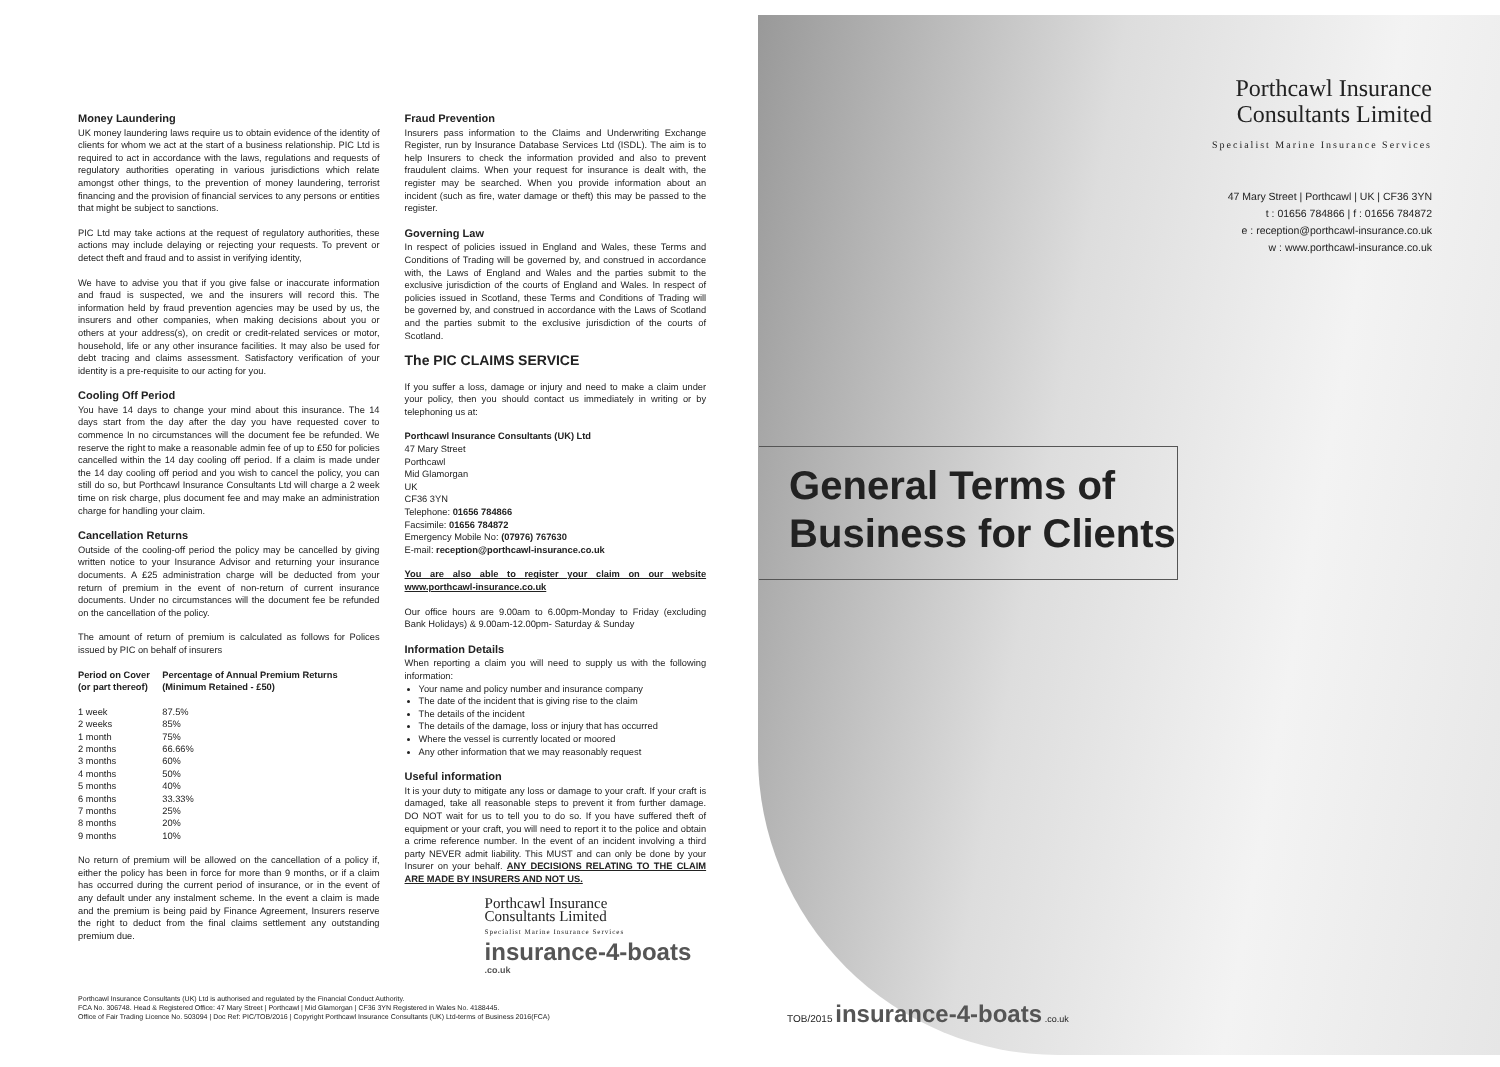Money Laundering
UK money laundering laws require us to obtain evidence of the identity of clients for whom we act at the start of a business relationship. PIC Ltd is required to act in accordance with the laws, regulations and requests of regulatory authorities operating in various jurisdictions which relate amongst other things, to the prevention of money laundering, terrorist financing and the provision of financial services to any persons or entities that might be subject to sanctions.
PIC Ltd may take actions at the request of regulatory authorities, these actions may include delaying or rejecting your requests. To prevent or detect theft and fraud and to assist in verifying identity,
We have to advise you that if you give false or inaccurate information and fraud is suspected, we and the insurers will record this. The information held by fraud prevention agencies may be used by us, the insurers and other companies, when making decisions about you or others at your address(s), on credit or credit-related services or motor, household, life or any other insurance facilities. It may also be used for debt tracing and claims assessment. Satisfactory verification of your identity is a pre-requisite to our acting for you.
Cooling Off Period
You have 14 days to change your mind about this insurance. The 14 days start from the day after the day you have requested cover to commence In no circumstances will the document fee be refunded. We reserve the right to make a reasonable admin fee of up to £50 for policies cancelled within the 14 day cooling off period. If a claim is made under the 14 day cooling off period and you wish to cancel the policy, you can still do so, but Porthcawl Insurance Consultants Ltd will charge a 2 week time on risk charge, plus document fee and may make an administration charge for handling your claim.
Cancellation Returns
Outside of the cooling-off period the policy may be cancelled by giving written notice to your Insurance Advisor and returning your insurance documents. A £25 administration charge will be deducted from your return of premium in the event of non-return of current insurance documents. Under no circumstances will the document fee be refunded on the cancellation of the policy.
The amount of return of premium is calculated as follows for Polices issued by PIC on behalf of insurers
| Period on Cover (or part thereof) | Percentage of Annual Premium Returns (Minimum Retained - £50) |
| --- | --- |
| 1 week | 87.5% |
| 2 weeks | 85% |
| 1 month | 75% |
| 2 months | 66.66% |
| 3 months | 60% |
| 4 months | 50% |
| 5 months | 40% |
| 6 months | 33.33% |
| 7 months | 25% |
| 8 months | 20% |
| 9 months | 10% |
No return of premium will be allowed on the cancellation of a policy if, either the policy has been in force for more than 9 months, or if a claim has occurred during the current period of insurance, or in the event of any default under any instalment scheme. In the event a claim is made and the premium is being paid by Finance Agreement, Insurers reserve the right to deduct from the final claims settlement any outstanding premium due.
Fraud Prevention
Insurers pass information to the Claims and Underwriting Exchange Register, run by Insurance Database Services Ltd (ISDL). The aim is to help Insurers to check the information provided and also to prevent fraudulent claims. When your request for insurance is dealt with, the register may be searched. When you provide information about an incident (such as fire, water damage or theft) this may be passed to the register.
Governing Law
In respect of policies issued in England and Wales, these Terms and Conditions of Trading will be governed by, and construed in accordance with, the Laws of England and Wales and the parties submit to the exclusive jurisdiction of the courts of England and Wales. In respect of policies issued in Scotland, these Terms and Conditions of Trading will be governed by, and construed in accordance with the Laws of Scotland and the parties submit to the exclusive jurisdiction of the courts of Scotland.
The PIC CLAIMS SERVICE
If you suffer a loss, damage or injury and need to make a claim under your policy, then you should contact us immediately in writing or by telephoning us at:
Porthcawl Insurance Consultants (UK) Ltd
47 Mary Street
Porthcawl
Mid Glamorgan
UK
CF36 3YN
Telephone: 01656 784866
Facsimile: 01656 784872
Emergency Mobile No: (07976) 767630
E-mail: reception@porthcawl-insurance.co.uk
You are also able to register your claim on our website www.porthcawl-insurance.co.uk
Our office hours are 9.00am to 6.00pm-Monday to Friday (excluding Bank Holidays) & 9.00am-12.00pm- Saturday & Sunday
Information Details
When reporting a claim you will need to supply us with the following information:
Your name and policy number and insurance company
The date of the incident that is giving rise to the claim
The details of the incident
The details of the damage, loss or injury that has occurred
Where the vessel is currently located or moored
Any other information that we may reasonably request
Useful information
It is your duty to mitigate any loss or damage to your craft. If your craft is damaged, take all reasonable steps to prevent it from further damage. DO NOT wait for us to tell you to do so. If you have suffered theft of equipment or your craft, you will need to report it to the police and obtain a crime reference number. In the event of an incident involving a third party NEVER admit liability. This MUST and can only be done by your Insurer on your behalf. ANY DECISIONS RELATING TO THE CLAIM ARE MADE BY INSURERS AND NOT US.
Porthcawl Insurance
Consultants Limited
Specialist Marine Insurance Services
insurance-4-boats .co.uk
Porthcawl Insurance
Consultants Limited
Specialist Marine Insurance Services
47 Mary Street | Porthcawl | UK | CF36 3YN
t : 01656 784866 | f : 01656 784872
e : reception@porthcawl-insurance.co.uk
w : www.porthcawl-insurance.co.uk
General Terms of
Business for Clients
TOB/2015 insurance-4-boats .co.uk
Porthcawl Insurance Consultants (UK) Ltd is authorised and regulated by the Financial Conduct Authority.
FCA No. 306748. Head & Registered Office: 47 Mary Street | Porthcawl | Mid Glamorgan | CF36 3YN Registered in Wales No. 4188445.
Office of Fair Trading Licence No. 503094 | Doc Ref: PIC/TOB/2016 | Copyright Porthcawl Insurance Consultants (UK) Ltd-terms of Business 2016(FCA)